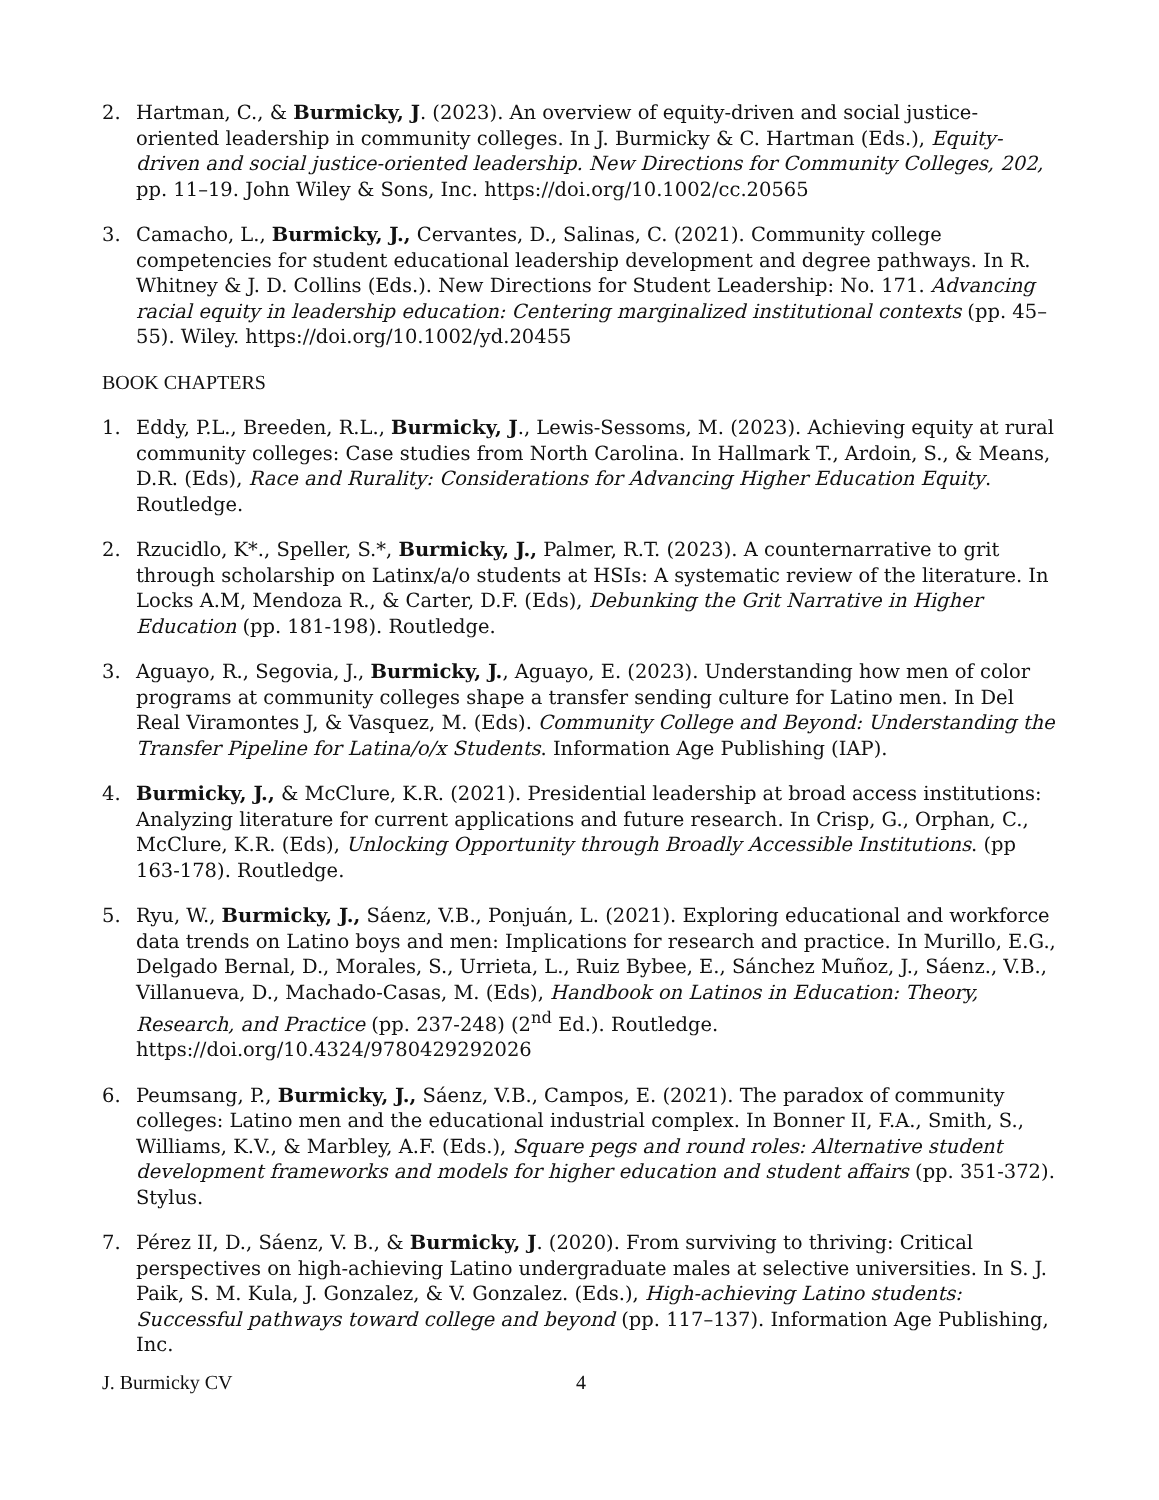2. Hartman, C., & Burmicky, J. (2023). An overview of equity-driven and social justice-oriented leadership in community colleges. In J. Burmicky & C. Hartman (Eds.), Equity-driven and social justice-oriented leadership. New Directions for Community Colleges, 202, pp. 11–19. John Wiley & Sons, Inc. https://doi.org/10.1002/cc.20565
3. Camacho, L., Burmicky, J., Cervantes, D., Salinas, C. (2021). Community college competencies for student educational leadership development and degree pathways. In R. Whitney & J. D. Collins (Eds.). New Directions for Student Leadership: No. 171. Advancing racial equity in leadership education: Centering marginalized institutional contexts (pp. 45– 55). Wiley. https://doi.org/10.1002/yd.20455
BOOK CHAPTERS
1. Eddy, P.L., Breeden, R.L., Burmicky, J., Lewis-Sessoms, M. (2023). Achieving equity at rural community colleges: Case studies from North Carolina. In Hallmark T., Ardoin, S., & Means, D.R. (Eds), Race and Rurality: Considerations for Advancing Higher Education Equity. Routledge.
2. Rzucidlo, K*., Speller, S.*, Burmicky, J., Palmer, R.T. (2023). A counternarrative to grit through scholarship on Latinx/a/o students at HSIs: A systematic review of the literature. In Locks A.M, Mendoza R., & Carter, D.F. (Eds), Debunking the Grit Narrative in Higher Education (pp. 181-198). Routledge.
3. Aguayo, R., Segovia, J., Burmicky, J., Aguayo, E. (2023). Understanding how men of color programs at community colleges shape a transfer sending culture for Latino men. In Del Real Viramontes J, & Vasquez, M. (Eds). Community College and Beyond: Understanding the Transfer Pipeline for Latina/o/x Students. Information Age Publishing (IAP).
4. Burmicky, J., & McClure, K.R. (2021). Presidential leadership at broad access institutions: Analyzing literature for current applications and future research. In Crisp, G., Orphan, C., McClure, K.R. (Eds), Unlocking Opportunity through Broadly Accessible Institutions. (pp 163-178). Routledge.
5. Ryu, W., Burmicky, J., Sáenz, V.B., Ponjuán, L. (2021). Exploring educational and workforce data trends on Latino boys and men: Implications for research and practice. In Murillo, E.G., Delgado Bernal, D., Morales, S., Urrieta, L., Ruiz Bybee, E., Sánchez Muñoz, J., Sáenz., V.B., Villanueva, D., Machado-Casas, M. (Eds), Handbook on Latinos in Education: Theory, Research, and Practice (pp. 237-248) (2<sup>nd</sup> Ed.). Routledge. https://doi.org/10.4324/9780429292026
6. Peumsang, P., Burmicky, J., Sáenz, V.B., Campos, E. (2021). The paradox of community colleges: Latino men and the educational industrial complex. In Bonner II, F.A., Smith, S., Williams, K.V., & Marbley, A.F. (Eds.), Square pegs and round roles: Alternative student development frameworks and models for higher education and student affairs (pp. 351-372). Stylus.
7. Pérez II, D., Sáenz, V. B., & Burmicky, J. (2020). From surviving to thriving: Critical perspectives on high-achieving Latino undergraduate males at selective universities. In S. J. Paik, S. M. Kula, J. Gonzalez, & V. Gonzalez. (Eds.), High-achieving Latino students: Successful pathways toward college and beyond (pp. 117–137). Information Age Publishing, Inc.
J. Burmicky CV 4